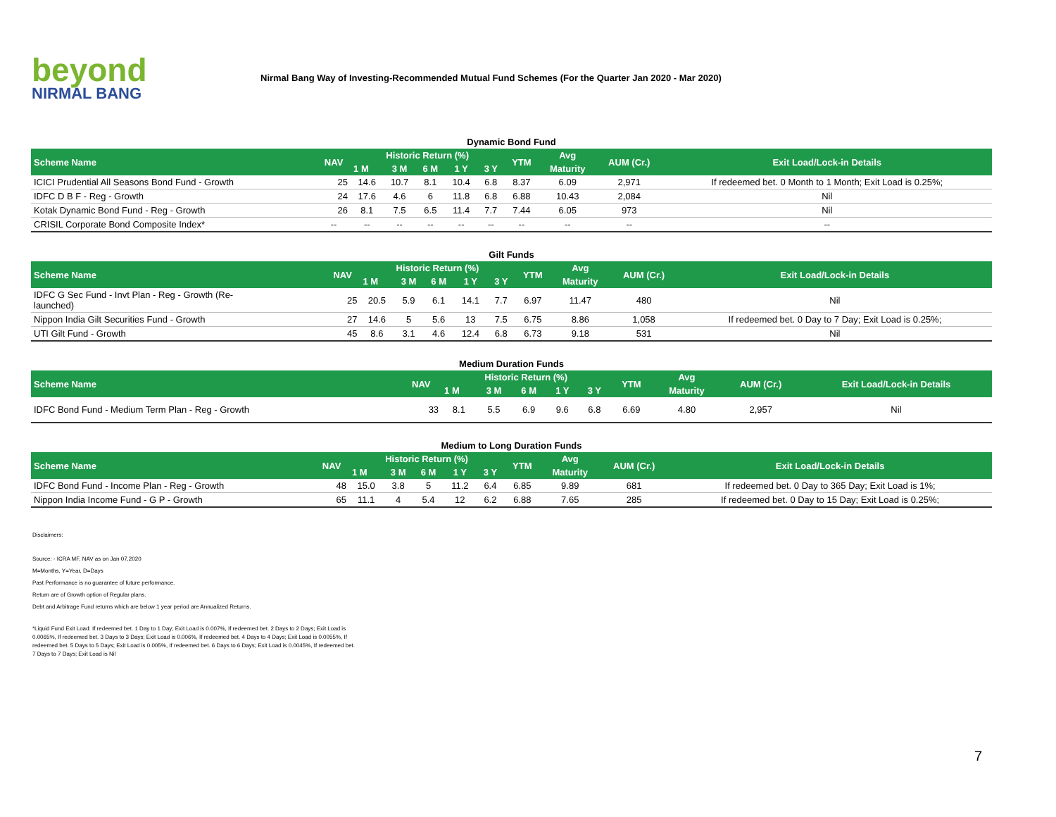beyond
NIRMAL BANG
Nirmal Bang Way of Investing-Recommended Mutual Fund Schemes (For the Quarter Jan 2020 - Mar 2020)
Dynamic Bond Fund
| Scheme Name | NAV | Historic Return (%) | | | | | YTM | Avg | AUM (Cr.) | Exit Load/Lock-in Details |
| --- | --- | --- | --- | --- | --- | --- | --- | --- | --- | --- |
| | | 1 M | 3 M | 6 M | 1 Y | 3 Y | | Maturity | | |
| ICICI Prudential All Seasons Bond Fund - Growth | 25 | 14.6 | 10.7 | 8.1 | 10.4 | 6.8 | 8.37 | 6.09 | 2,971 | If redeemed bet. 0 Month to 1 Month; Exit Load is 0.25%; |
| IDFC D B F - Reg - Growth | 24 | 17.6 | 4.6 | 6 | 11.8 | 6.8 | 6.88 | 10.43 | 2,084 | Nil |
| Kotak Dynamic Bond Fund - Reg - Growth | 26 | 8.1 | 7.5 | 6.5 | 11.4 | 7.7 | 7.44 | 6.05 | 973 | Nil |
| CRISIL Corporate Bond Composite Index* | -- | -- | -- | -- | -- | -- | -- | -- | -- | -- |
Gilt Funds
| Scheme Name | NAV | Historic Return (%) | | | | | YTM | Avg | AUM (Cr.) | Exit Load/Lock-in Details |
| --- | --- | --- | --- | --- | --- | --- | --- | --- | --- | --- |
| | | 1 M | 3 M | 6 M | 1 Y | 3 Y | | Maturity | | |
| IDFC G Sec Fund - Invt Plan - Reg - Growth (Re- launched) | 25 | 20.5 | 5.9 | 6.1 | 14.1 | 7.7 | 6.97 | 11.47 | 480 | Nil |
| Nippon India Gilt Securities Fund - Growth | 27 | 14.6 | 5 | 5.6 | 13 | 7.5 | 6.75 | 8.86 | 1,058 | If redeemed bet. 0 Day to 7 Day; Exit Load is 0.25%; |
| UTI Gilt Fund - Growth | 45 | 8.6 | 3.1 | 4.6 | 12.4 | 6.8 | 6.73 | 9.18 | 531 | Nil |
Medium Duration Funds
| Scheme Name | NAV | Historic Return (%) | | | | | YTM | Avg | AUM (Cr.) | Exit Load/Lock-in Details |
| --- | --- | --- | --- | --- | --- | --- | --- | --- | --- | --- |
| | | 1 M | 3 M | 6 M | 1 Y | 3 Y | | Maturity | | |
| IDFC Bond Fund - Medium Term Plan - Reg - Growth | 33 | 8.1 | 5.5 | 6.9 | 9.6 | 6.8 | 6.69 | 4.80 | 2,957 | Nil |
Medium to Long Duration Funds
| Scheme Name | NAV | Historic Return (%) | | | | | YTM | Avg | AUM (Cr.) | Exit Load/Lock-in Details |
| --- | --- | --- | --- | --- | --- | --- | --- | --- | --- | --- |
| | | 1 M | 3 M | 6 M | 1 Y | 3 Y | | Maturity | | |
| IDFC Bond Fund - Income Plan - Reg - Growth | 48 | 15.0 | 3.8 | 5 | 11.2 | 6.4 | 6.85 | 9.89 | 681 | If redeemed bet. 0 Day to 365 Day; Exit Load is 1%; |
| Nippon India Income Fund - G P - Growth | 65 | 11.1 | 4 | 5.4 | 12 | 6.2 | 6.88 | 7.65 | 285 | If redeemed bet. 0 Day to 15 Day; Exit Load is 0.25%; |
Disclaimers:
Source: - ICRA MF, NAV as on Jan 07,2020
M=Months, Y=Year, D=Days
Past Performance is no guarantee of future performance.
Return are of Growth option of Regular plans.
Debt and Arbitrage Fund returns which are below 1 year period are Annualized Returns.
*Liquid Fund Exit Load: If redeemed bet. 1 Day to 1 Day; Exit Load is 0.007%, If redeemed bet. 2 Days to 2 Days; Exit Load is 0.0065%, If redeemed bet. 3 Days to 3 Days; Exit Load is 0.006%, If redeemed bet. 4 Days to 4 Days; Exit Load is 0.0055%, If redeemed bet. 5 Days to 5 Days; Exit Load is 0.005%, If redeemed bet. 6 Days to 6 Days; Exit Load is 0.0045%, If redeemed bet. 7 Days to 7 Days; Exit Load is Nil
7